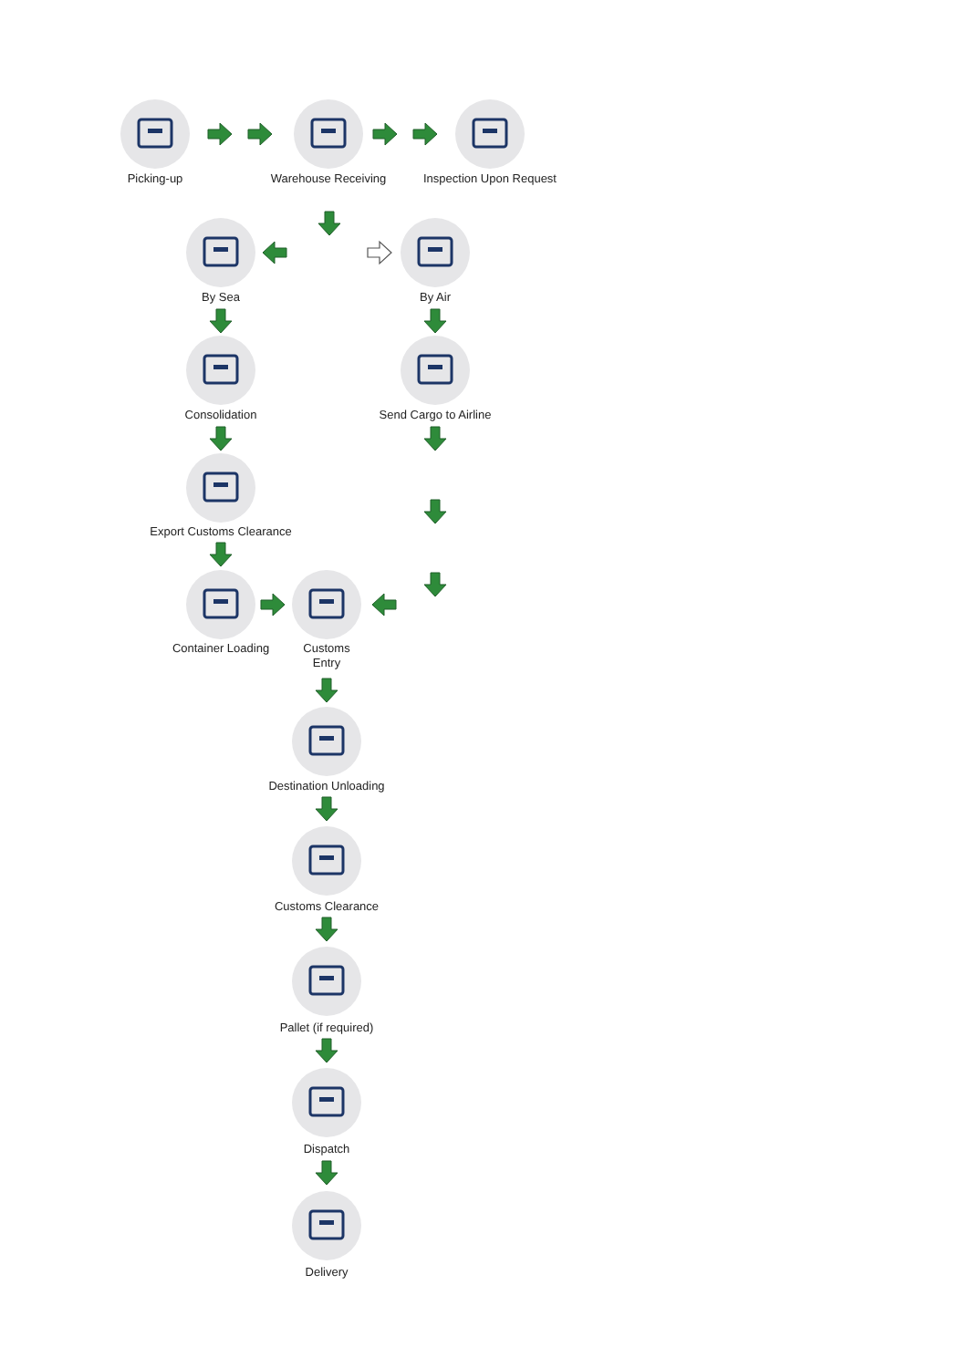Picking-up Warehouse Receiving Inspection Upon Request
By Sea By Air
Consolidation Send Cargo to Airline
Export Customs Clearance
Container Loading Customs
Entry
Destination Unloading
Customs Clearance
Pallet (if required)
Dispatch
Delivery